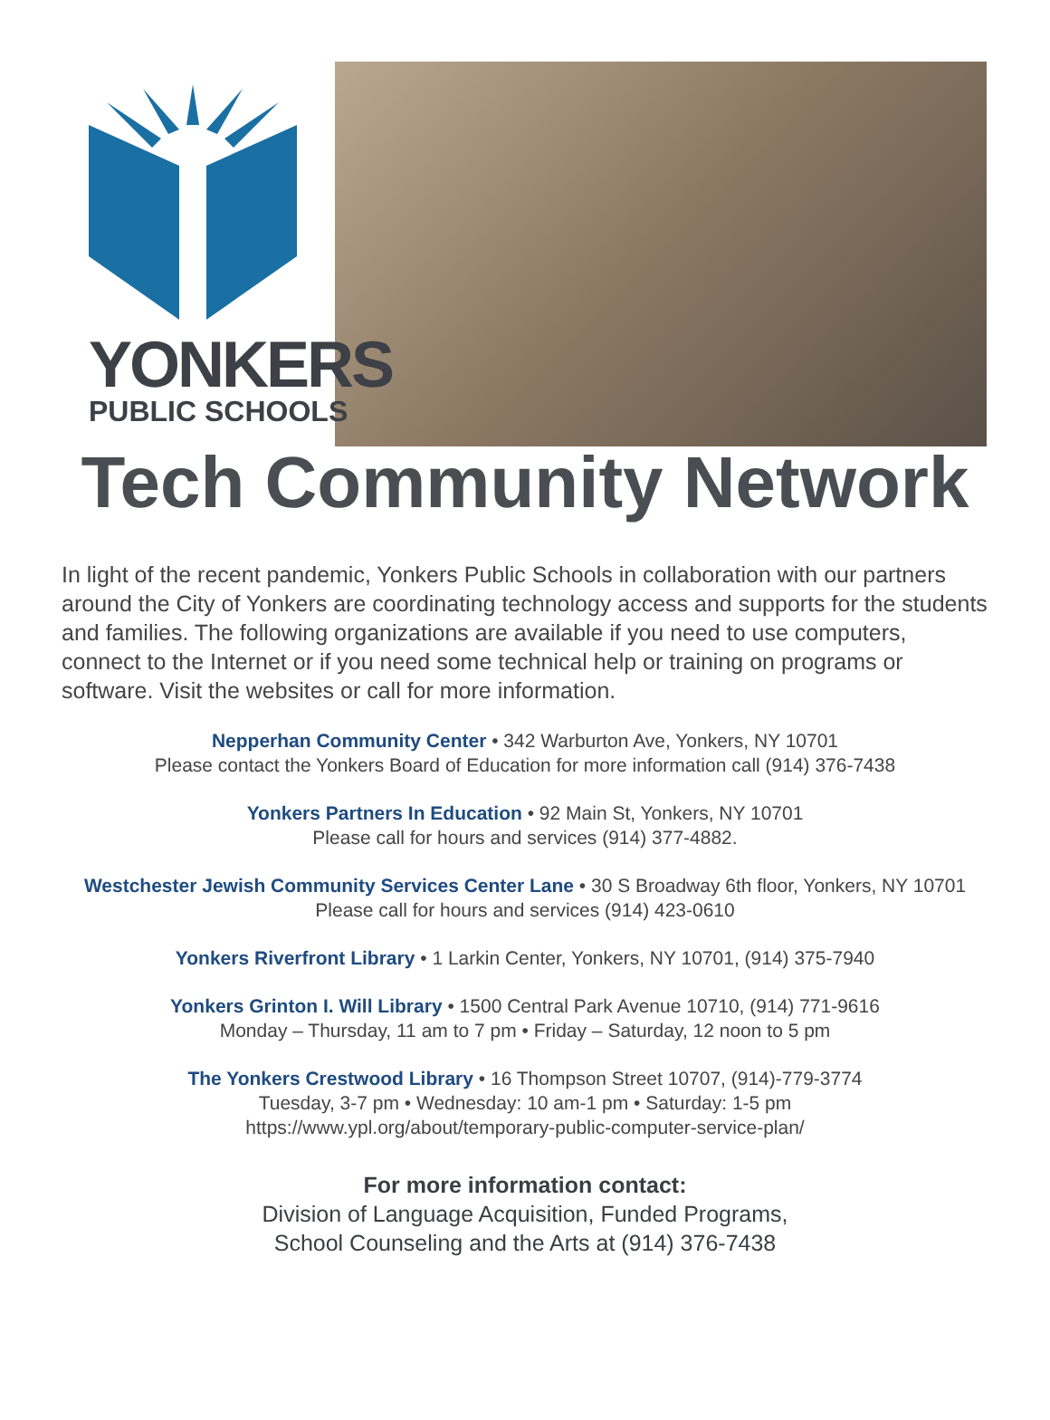YONKERS
PUBLIC SCHOOLS
Tech Community Network
In light of the recent pandemic, Yonkers Public Schools in collaboration with our partners around the City of Yonkers are coordinating technology access and supports for the students and families. The following organizations are available if you need to use computers, connect to the Internet or if you need some technical help or training on programs or software. Visit the websites or call for more information.
Nepperhan Community Center • 342 Warburton Ave, Yonkers, NY 10701
Please contact the Yonkers Board of Education for more information call (914) 376-7438
Yonkers Partners In Education • 92 Main St, Yonkers, NY 10701
Please call for hours and services (914) 377-4882.
Westchester Jewish Community Services Center Lane • 30 S Broadway 6th floor, Yonkers, NY 10701
Please call for hours and services (914) 423-0610
Yonkers Riverfront Library • 1 Larkin Center, Yonkers, NY 10701, (914) 375-7940
Yonkers Grinton I. Will Library • 1500 Central Park Avenue 10710, (914) 771-9616
Monday – Thursday, 11 am to 7 pm • Friday – Saturday, 12 noon to 5 pm
The Yonkers Crestwood Library • 16 Thompson Street 10707, (914)-779-3774
Tuesday, 3-7 pm • Wednesday: 10 am-1 pm • Saturday: 1-5 pm
https://www.ypl.org/about/temporary-public-computer-service-plan/
For more information contact:
Division of Language Acquisition, Funded Programs,
School Counseling and the Arts at (914) 376-7438